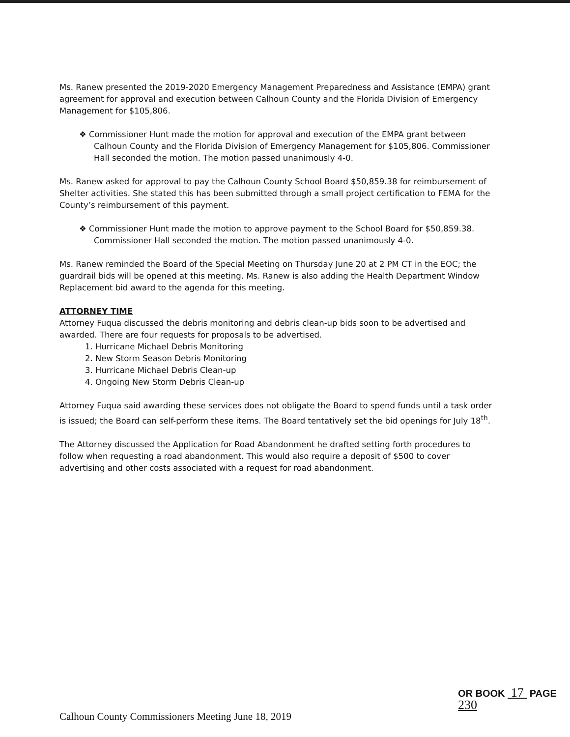Ms. Ranew presented the 2019-2020 Emergency Management Preparedness and Assistance (EMPA) grant agreement for approval and execution between Calhoun County and the Florida Division of Emergency Management for $105,806.
❖ Commissioner Hunt made the motion for approval and execution of the EMPA grant between Calhoun County and the Florida Division of Emergency Management for $105,806. Commissioner Hall seconded the motion. The motion passed unanimously 4-0.
Ms. Ranew asked for approval to pay the Calhoun County School Board $50,859.38 for reimbursement of Shelter activities. She stated this has been submitted through a small project certification to FEMA for the County’s reimbursement of this payment.
❖ Commissioner Hunt made the motion to approve payment to the School Board for $50,859.38. Commissioner Hall seconded the motion. The motion passed unanimously 4-0.
Ms. Ranew reminded the Board of the Special Meeting on Thursday June 20 at 2 PM CT in the EOC; the guardrail bids will be opened at this meeting. Ms. Ranew is also adding the Health Department Window Replacement bid award to the agenda for this meeting.
ATTORNEY TIME
Attorney Fuqua discussed the debris monitoring and debris clean-up bids soon to be advertised and awarded. There are four requests for proposals to be advertised.
1. Hurricane Michael Debris Monitoring
2. New Storm Season Debris Monitoring
3. Hurricane Michael Debris Clean-up
4. Ongoing New Storm Debris Clean-up
Attorney Fuqua said awarding these services does not obligate the Board to spend funds until a task order is issued; the Board can self-perform these items. The Board tentatively set the bid openings for July 18<sup>th</sup>.
The Attorney discussed the Application for Road Abandonment he drafted setting forth procedures to follow when requesting a road abandonment. This would also require a deposit of $500 to cover advertising and other costs associated with a request for road abandonment.
OR BOOK 17 PAGE 230
Calhoun County Commissioners Meeting June 18, 2019